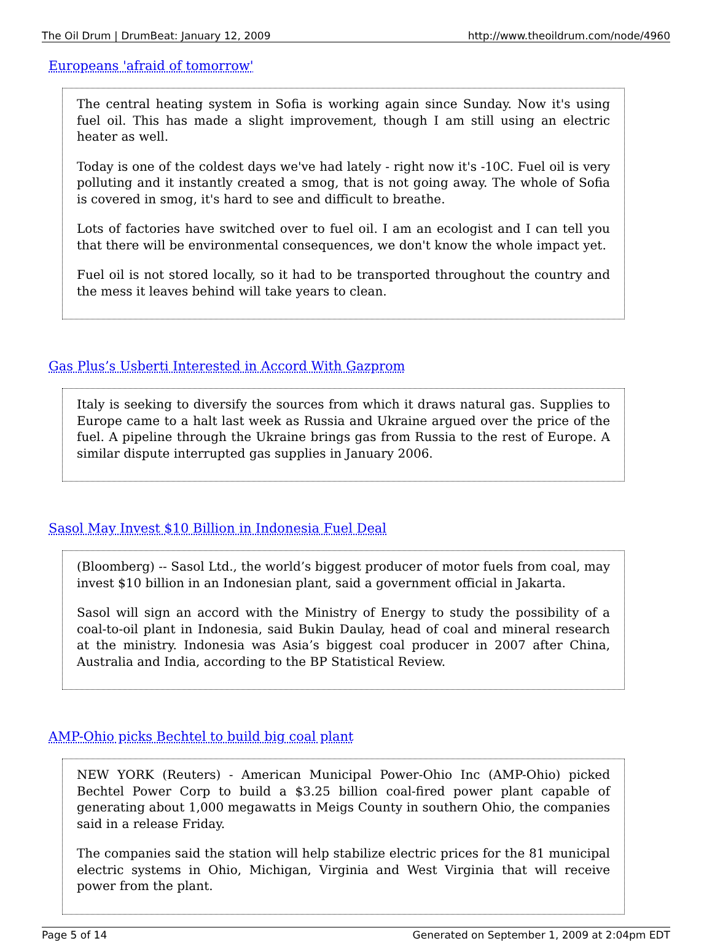The Oil Drum | DrumBeat: January 12, 2009 http://www.theoildrum.com/node/4960
Europeans 'afraid of tomorrow'
The central heating system in Sofia is working again since Sunday. Now it's using fuel oil. This has made a slight improvement, though I am still using an electric heater as well.
Today is one of the coldest days we've had lately - right now it's -10C. Fuel oil is very polluting and it instantly created a smog, that is not going away. The whole of Sofia is covered in smog, it's hard to see and difficult to breathe.
Lots of factories have switched over to fuel oil. I am an ecologist and I can tell you that there will be environmental consequences, we don't know the whole impact yet.
Fuel oil is not stored locally, so it had to be transported throughout the country and the mess it leaves behind will take years to clean.
Gas Plus’s Usberti Interested in Accord With Gazprom
Italy is seeking to diversify the sources from which it draws natural gas. Supplies to Europe came to a halt last week as Russia and Ukraine argued over the price of the fuel. A pipeline through the Ukraine brings gas from Russia to the rest of Europe. A similar dispute interrupted gas supplies in January 2006.
Sasol May Invest $10 Billion in Indonesia Fuel Deal
(Bloomberg) -- Sasol Ltd., the world’s biggest producer of motor fuels from coal, may invest $10 billion in an Indonesian plant, said a government official in Jakarta.
Sasol will sign an accord with the Ministry of Energy to study the possibility of a coal-to-oil plant in Indonesia, said Bukin Daulay, head of coal and mineral research at the ministry. Indonesia was Asia’s biggest coal producer in 2007 after China, Australia and India, according to the BP Statistical Review.
AMP-Ohio picks Bechtel to build big coal plant
NEW YORK (Reuters) - American Municipal Power-Ohio Inc (AMP-Ohio) picked Bechtel Power Corp to build a $3.25 billion coal-fired power plant capable of generating about 1,000 megawatts in Meigs County in southern Ohio, the companies said in a release Friday.
The companies said the station will help stabilize electric prices for the 81 municipal electric systems in Ohio, Michigan, Virginia and West Virginia that will receive power from the plant.
Page 5 of 14 Generated on September 1, 2009 at 2:04pm EDT